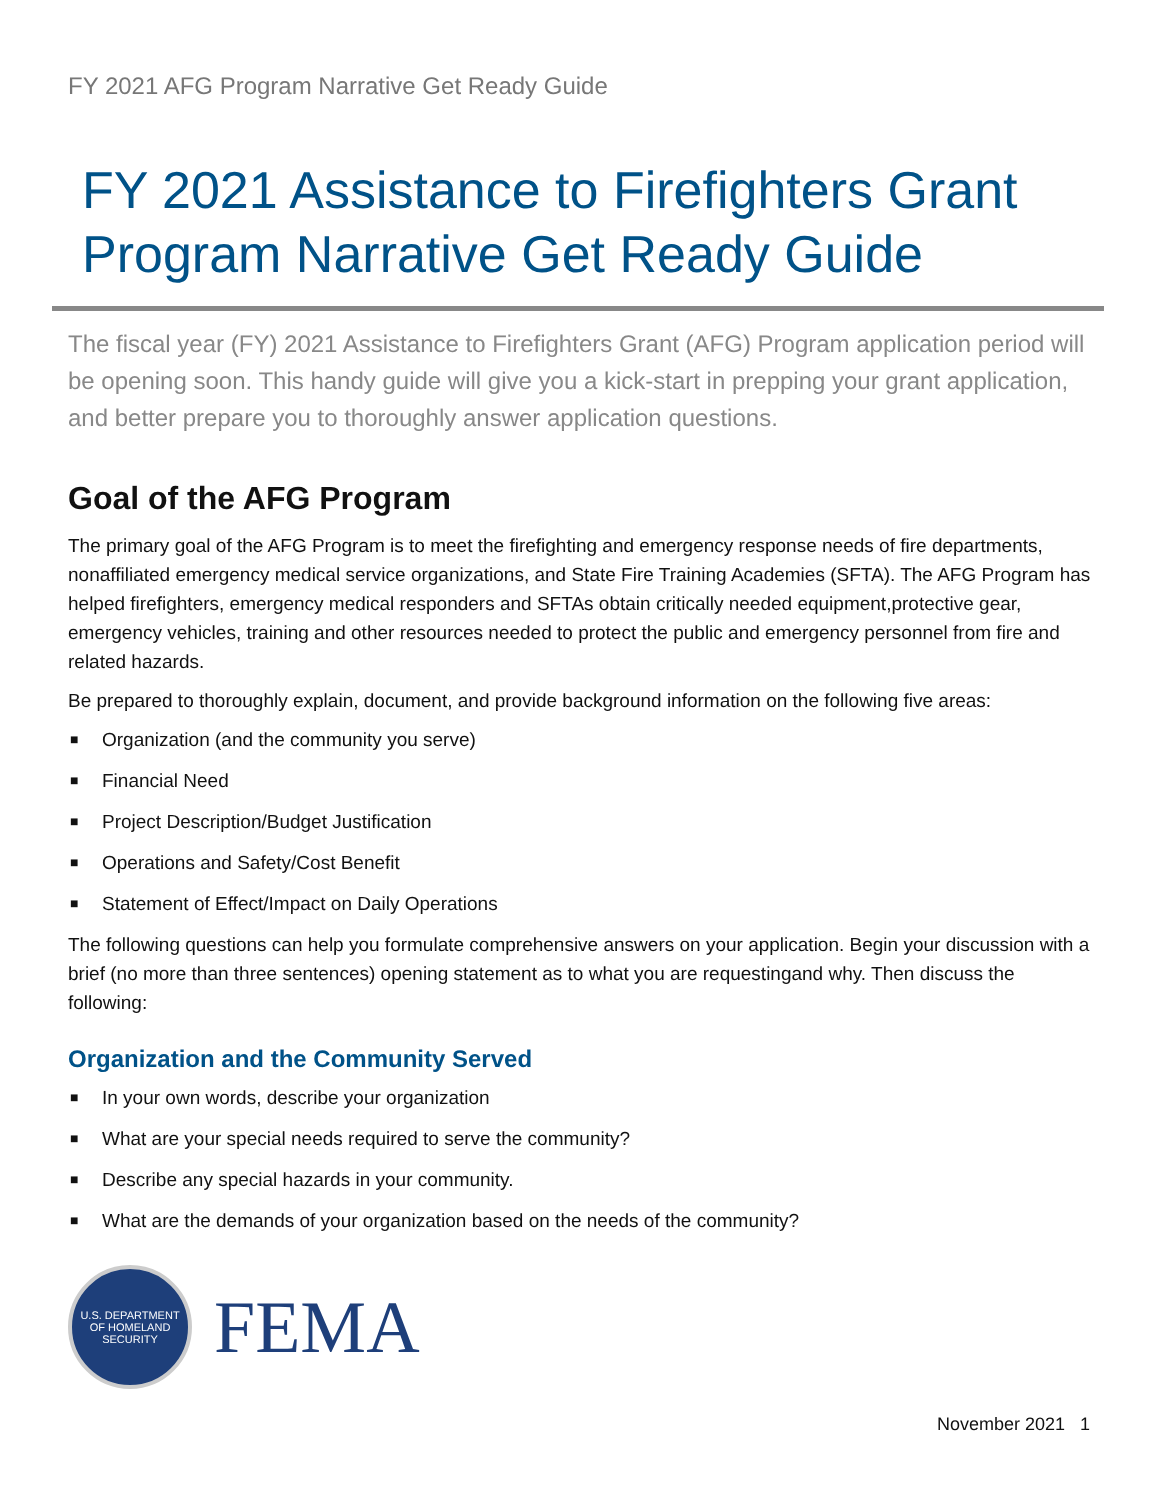FY 2021 AFG Program Narrative Get Ready Guide
FY 2021 Assistance to Firefighters Grant Program Narrative Get Ready Guide
The fiscal year (FY) 2021 Assistance to Firefighters Grant (AFG) Program application period will be opening soon. This handy guide will give you a kick-start in prepping your grant application, and better prepare you to thoroughly answer application questions.
Goal of the AFG Program
The primary goal of the AFG Program is to meet the firefighting and emergency response needs of fire departments, nonaffiliated emergency medical service organizations, and State Fire Training Academies (SFTA). The AFG Program has helped firefighters, emergency medical responders and SFTAs obtain critically needed equipment,protective gear, emergency vehicles, training and other resources needed to protect the public and emergency personnel from fire and related hazards.
Be prepared to thoroughly explain, document, and provide background information on the following five areas:
■ Organization (and the community you serve)
■ Financial Need
■ Project Description/Budget Justification
■ Operations and Safety/Cost Benefit
■ Statement of Effect/Impact on Daily Operations
The following questions can help you formulate comprehensive answers on your application. Begin your discussion with a brief (no more than three sentences) opening statement as to what you are requestingand why. Then discuss the following:
Organization and the Community Served
■ In your own words, describe your organization
■ What are your special needs required to serve the community?
■ Describe any special hazards in your community.
■ What are the demands of your organization based on the needs of the community?
U.S. DEPARTMENT OF HOMELAND SECURITY
FEMA
November 2021 1